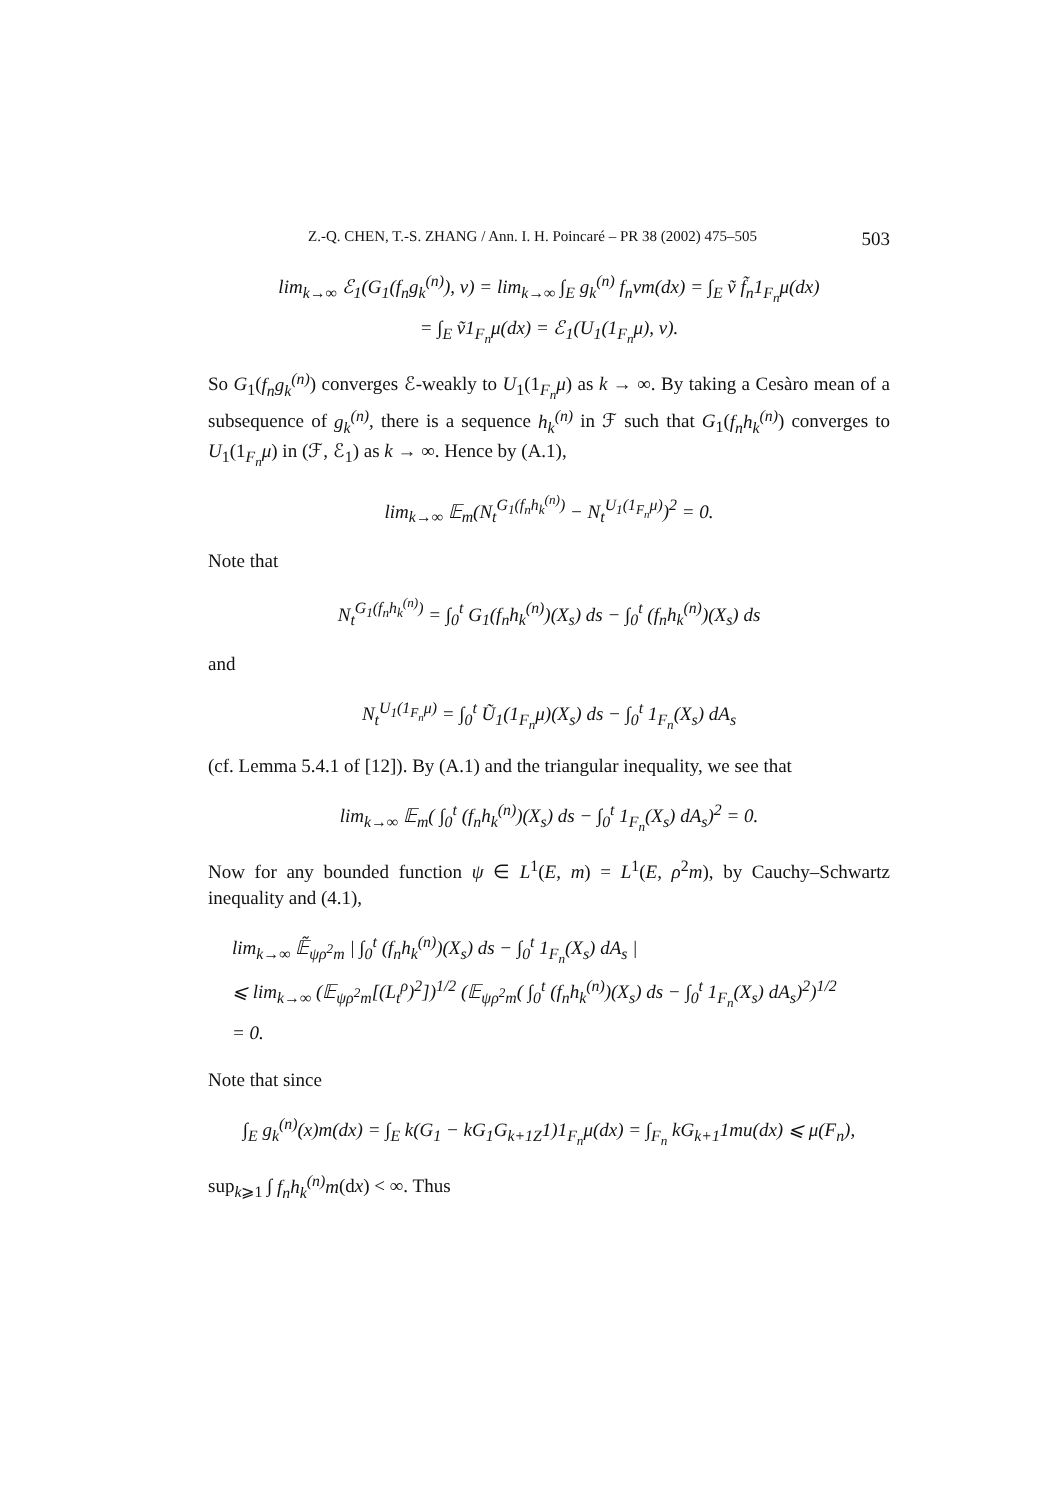Z.-Q. CHEN, T.-S. ZHANG / Ann. I. H. Poincaré – PR 38 (2002) 475–505 503
lim<sub>k→∞</sub> ℰ<sub>1</sub>(G<sub>1</sub>(f<sub>n</sub>g<sub>k</sub><sup>(n)</sup>), v) = lim<sub>k→∞</sub> ∫<sub>E</sub> g<sub>k</sub><sup>(n)</sup> f<sub>n</sub>vm(dx) = ∫<sub>E</sub> ṽ f̃<sub>n</sub>1<sub>F<sub>n</sub></sub>μ(dx)
= ∫<sub>E</sub> ṽ1<sub>F<sub>n</sub></sub>μ(dx) = ℰ<sub>1</sub>(U<sub>1</sub>(1<sub>F<sub>n</sub></sub>μ), v).
So G<sub>1</sub>(f<sub>n</sub>g<sub>k</sub><sup>(n)</sup>) converges ℰ-weakly to U<sub>1</sub>(1<sub>F<sub>n</sub></sub>μ) as k → ∞. By taking a Cesàro mean of a subsequence of g<sub>k</sub><sup>(n)</sup>, there is a sequence h<sub>k</sub><sup>(n)</sup> in ℱ such that G<sub>1</sub>(f<sub>n</sub>h<sub>k</sub><sup>(n)</sup>) converges to U<sub>1</sub>(1<sub>F<sub>n</sub></sub>μ) in (ℱ, ℰ<sub>1</sub>) as k → ∞. Hence by (A.1),
lim<sub>k→∞</sub> 𝔼<sub>m</sub>(N<sub>t</sub><sup>G<sub>1</sub>(f<sub>n</sub>h<sub>k</sub><sup>(n)</sup>)</sup> − N<sub>t</sub><sup>U<sub>1</sub>(1<sub>F<sub>n</sub></sub>μ)</sup>)<sup>2</sup> = 0.
Note that
N<sub>t</sub><sup>G<sub>1</sub>(f<sub>n</sub>h<sub>k</sub><sup>(n)</sup>)</sup> = ∫<sub>0</sub><sup>t</sup> G<sub>1</sub>(f<sub>n</sub>h<sub>k</sub><sup>(n)</sup>)(X<sub>s</sub>) ds − ∫<sub>0</sub><sup>t</sup> (f<sub>n</sub>h<sub>k</sub><sup>(n)</sup>)(X<sub>s</sub>) ds
and
N<sub>t</sub><sup>U<sub>1</sub>(1<sub>F<sub>n</sub></sub>μ)</sup> = ∫<sub>0</sub><sup>t</sup> Ũ<sub>1</sub>(1<sub>F<sub>n</sub></sub>μ)(X<sub>s</sub>) ds − ∫<sub>0</sub><sup>t</sup> 1<sub>F<sub>n</sub></sub>(X<sub>s</sub>) dA<sub>s</sub>
(cf. Lemma 5.4.1 of [12]). By (A.1) and the triangular inequality, we see that
lim<sub>k→∞</sub> 𝔼<sub>m</sub>( ∫<sub>0</sub><sup>t</sup> (f<sub>n</sub>h<sub>k</sub><sup>(n)</sup>)(X<sub>s</sub>) ds − ∫<sub>0</sub><sup>t</sup> 1<sub>F<sub>n</sub></sub>(X<sub>s</sub>) dA<sub>s</sub>)<sup>2</sup> = 0.
Now for any bounded function ψ ∈ L<sup>1</sup>(E, m) = L<sup>1</sup>(E, ρ<sup>2</sup>m), by Cauchy–Schwartz inequality and (4.1),
lim<sub>k→∞</sub> 𝔼̃<sub>ψρ<sup>2</sup>m</sub> | ∫<sub>0</sub><sup>t</sup> (f<sub>n</sub>h<sub>k</sub><sup>(n)</sup>)(X<sub>s</sub>) ds − ∫<sub>0</sub><sup>t</sup> 1<sub>F<sub>n</sub></sub>(X<sub>s</sub>) dA<sub>s</sub> |
⩽ lim<sub>k→∞</sub> (𝔼<sub>ψρ<sup>2</sup>m</sub>[(L<sub>t</sub><sup>ρ</sup>)<sup>2</sup>])<sup>1/2</sup> (𝔼<sub>ψρ<sup>2</sup>m</sub>( ∫<sub>0</sub><sup>t</sup> (f<sub>n</sub>h<sub>k</sub><sup>(n)</sup>)(X<sub>s</sub>) ds − ∫<sub>0</sub><sup>t</sup> 1<sub>F<sub>n</sub></sub>(X<sub>s</sub>) dA<sub>s</sub>)<sup>2</sup>)<sup>1/2</sup>
= 0.
Note that since
∫<sub>E</sub> g<sub>k</sub><sup>(n)</sup>(x)m(dx) = ∫<sub>E</sub> k(G<sub>1</sub> − kG<sub>1</sub>G<sub>k+1Z</sub>1)1<sub>F<sub>n</sub></sub>μ(dx) = ∫<sub>F<sub>n</sub></sub> kG<sub>k+1</sub>1mu(dx) ⩽ μ(F<sub>n</sub>),
sup<sub>k⩾1</sub> ∫ f<sub>n</sub>h<sub>k</sub><sup>(n)</sup>m(dx) < ∞. Thus